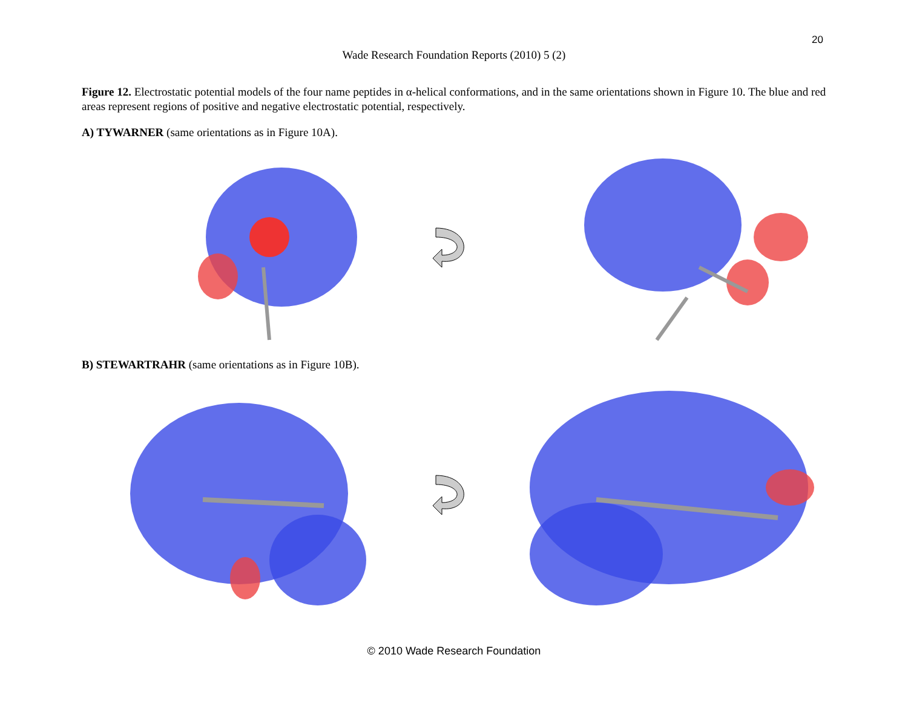20
Wade Research Foundation Reports (2010) 5 (2)
Figure 12. Electrostatic potential models of the four name peptides in α-helical conformations, and in the same orientations shown in Figure 10. The blue and red areas represent regions of positive and negative electrostatic potential, respectively.
A) TYWARNER (same orientations as in Figure 10A).
B) STEWARTRAHR (same orientations as in Figure 10B).
© 2010 Wade Research Foundation